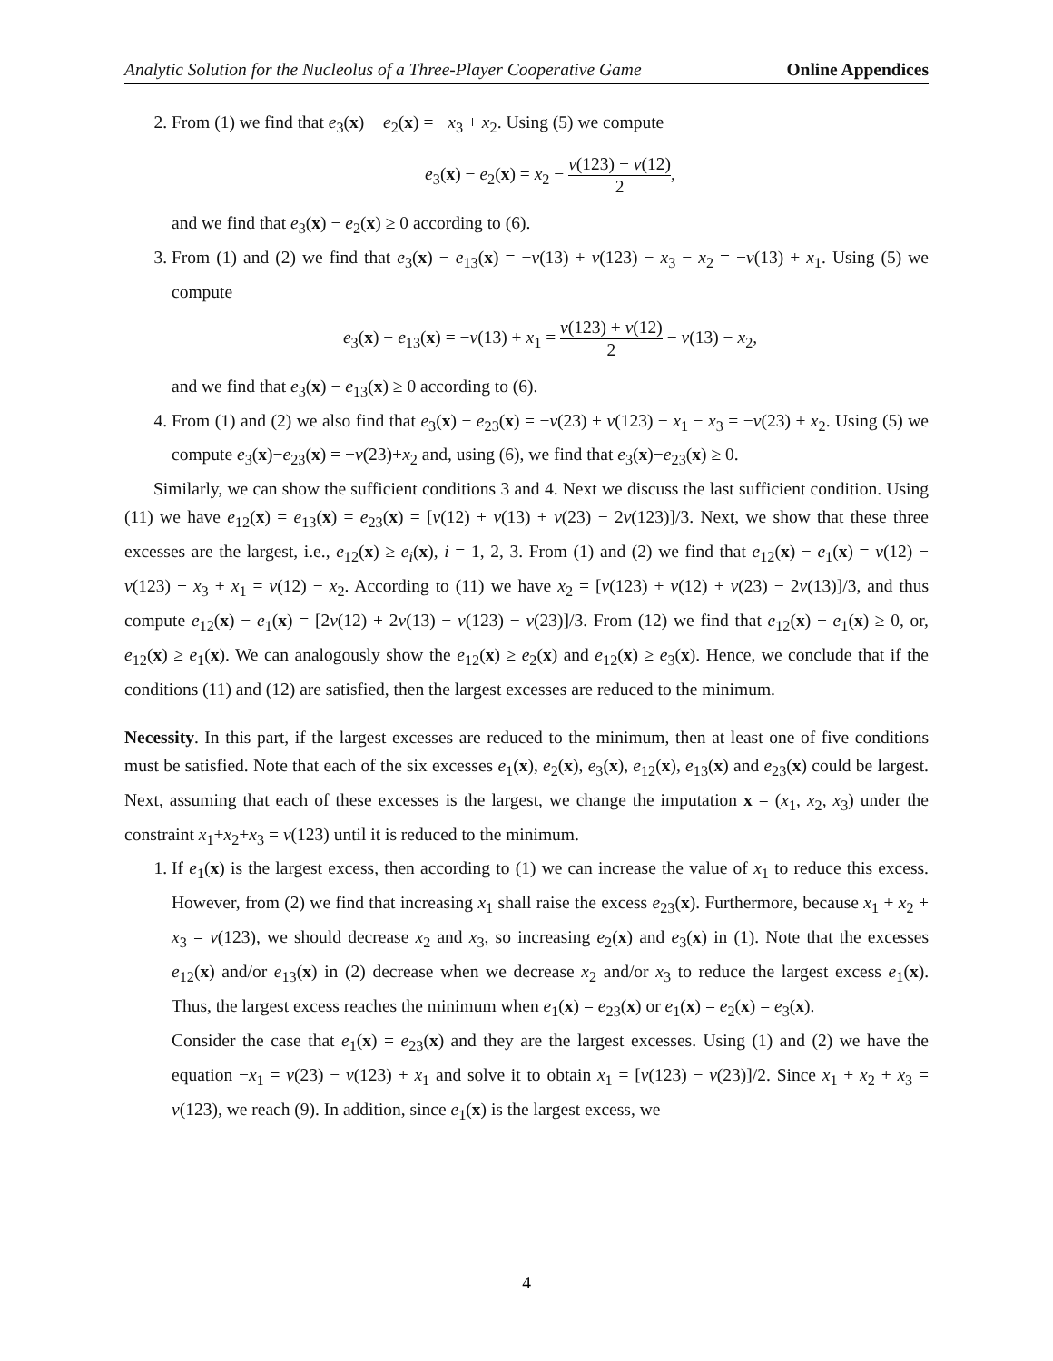Analytic Solution for the Nucleolus of a Three-Player Cooperative Game Online Appendices
2. From (1) we find that e<sub>3</sub>(x) − e<sub>2</sub>(x) = −x<sub>3</sub> + x<sub>2</sub>. Using (5) we compute
e<sub>3</sub>(x) − e<sub>2</sub>(x) = x<sub>2</sub> − v(123) − v(12) 2,
and we find that e<sub>3</sub>(x) − e<sub>2</sub>(x) ≥ 0 according to (6).
3. From (1) and (2) we find that e<sub>3</sub>(x) − e<sub>13</sub>(x) = −v(13) + v(123) − x<sub>3</sub> − x<sub>2</sub> = −v(13) + x<sub>1</sub>. Using (5) we compute
e<sub>3</sub>(x) − e<sub>13</sub>(x) = −v(13) + x<sub>1</sub> = v(123) + v(12) 2 − v(13) − x<sub>2</sub>,
and we find that e<sub>3</sub>(x) − e<sub>13</sub>(x) ≥ 0 according to (6).
4. From (1) and (2) we also find that e<sub>3</sub>(x) − e<sub>23</sub>(x) = −v(23) + v(123) − x<sub>1</sub> − x<sub>3</sub> = −v(23) + x<sub>2</sub>. Using (5) we compute e<sub>3</sub>(x)−e<sub>23</sub>(x) = −v(23)+x<sub>2</sub> and, using (6), we find that e<sub>3</sub>(x)−e<sub>23</sub>(x) ≥ 0.
Similarly, we can show the sufficient conditions 3 and 4. Next we discuss the last sufficient condition. Using (11) we have e<sub>12</sub>(x) = e<sub>13</sub>(x) = e<sub>23</sub>(x) = [v(12) + v(13) + v(23) − 2v(123)]/3. Next, we show that these three excesses are the largest, i.e., e<sub>12</sub>(x) ≥ e<sub>i</sub>(x), i = 1, 2, 3. From (1) and (2) we find that e<sub>12</sub>(x) − e<sub>1</sub>(x) = v(12) − v(123) + x<sub>3</sub> + x<sub>1</sub> = v(12) − x<sub>2</sub>. According to (11) we have x<sub>2</sub> = [v(123) + v(12) + v(23) − 2v(13)]/3, and thus compute e<sub>12</sub>(x) − e<sub>1</sub>(x) = [2v(12) + 2v(13) − v(123) − v(23)]/3. From (12) we find that e<sub>12</sub>(x) − e<sub>1</sub>(x) ≥ 0, or, e<sub>12</sub>(x) ≥ e<sub>1</sub>(x). We can analogously show the e<sub>12</sub>(x) ≥ e<sub>2</sub>(x) and e<sub>12</sub>(x) ≥ e<sub>3</sub>(x). Hence, we conclude that if the conditions (11) and (12) are satisfied, then the largest excesses are reduced to the minimum.
Necessity. In this part, if the largest excesses are reduced to the minimum, then at least one of five conditions must be satisfied. Note that each of the six excesses e<sub>1</sub>(x), e<sub>2</sub>(x), e<sub>3</sub>(x), e<sub>12</sub>(x), e<sub>13</sub>(x) and e<sub>23</sub>(x) could be largest. Next, assuming that each of these excesses is the largest, we change the imputation x = (x<sub>1</sub>, x<sub>2</sub>, x<sub>3</sub>) under the constraint x<sub>1</sub>+x<sub>2</sub>+x<sub>3</sub> = v(123) until it is reduced to the minimum.
1. If e<sub>1</sub>(x) is the largest excess, then according to (1) we can increase the value of x<sub>1</sub> to reduce this excess. However, from (2) we find that increasing x<sub>1</sub> shall raise the excess e<sub>23</sub>(x). Furthermore, because x<sub>1</sub> + x<sub>2</sub> + x<sub>3</sub> = v(123), we should decrease x<sub>2</sub> and x<sub>3</sub>, so increasing e<sub>2</sub>(x) and e<sub>3</sub>(x) in (1). Note that the excesses e<sub>12</sub>(x) and/or e<sub>13</sub>(x) in (2) decrease when we decrease x<sub>2</sub> and/or x<sub>3</sub> to reduce the largest excess e<sub>1</sub>(x). Thus, the largest excess reaches the minimum when e<sub>1</sub>(x) = e<sub>23</sub>(x) or e<sub>1</sub>(x) = e<sub>2</sub>(x) = e<sub>3</sub>(x).
Consider the case that e<sub>1</sub>(x) = e<sub>23</sub>(x) and they are the largest excesses. Using (1) and (2) we have the equation −x<sub>1</sub> = v(23) − v(123) + x<sub>1</sub> and solve it to obtain x<sub>1</sub> = [v(123) − v(23)]/2. Since x<sub>1</sub> + x<sub>2</sub> + x<sub>3</sub> = v(123), we reach (9). In addition, since e<sub>1</sub>(x) is the largest excess, we
4